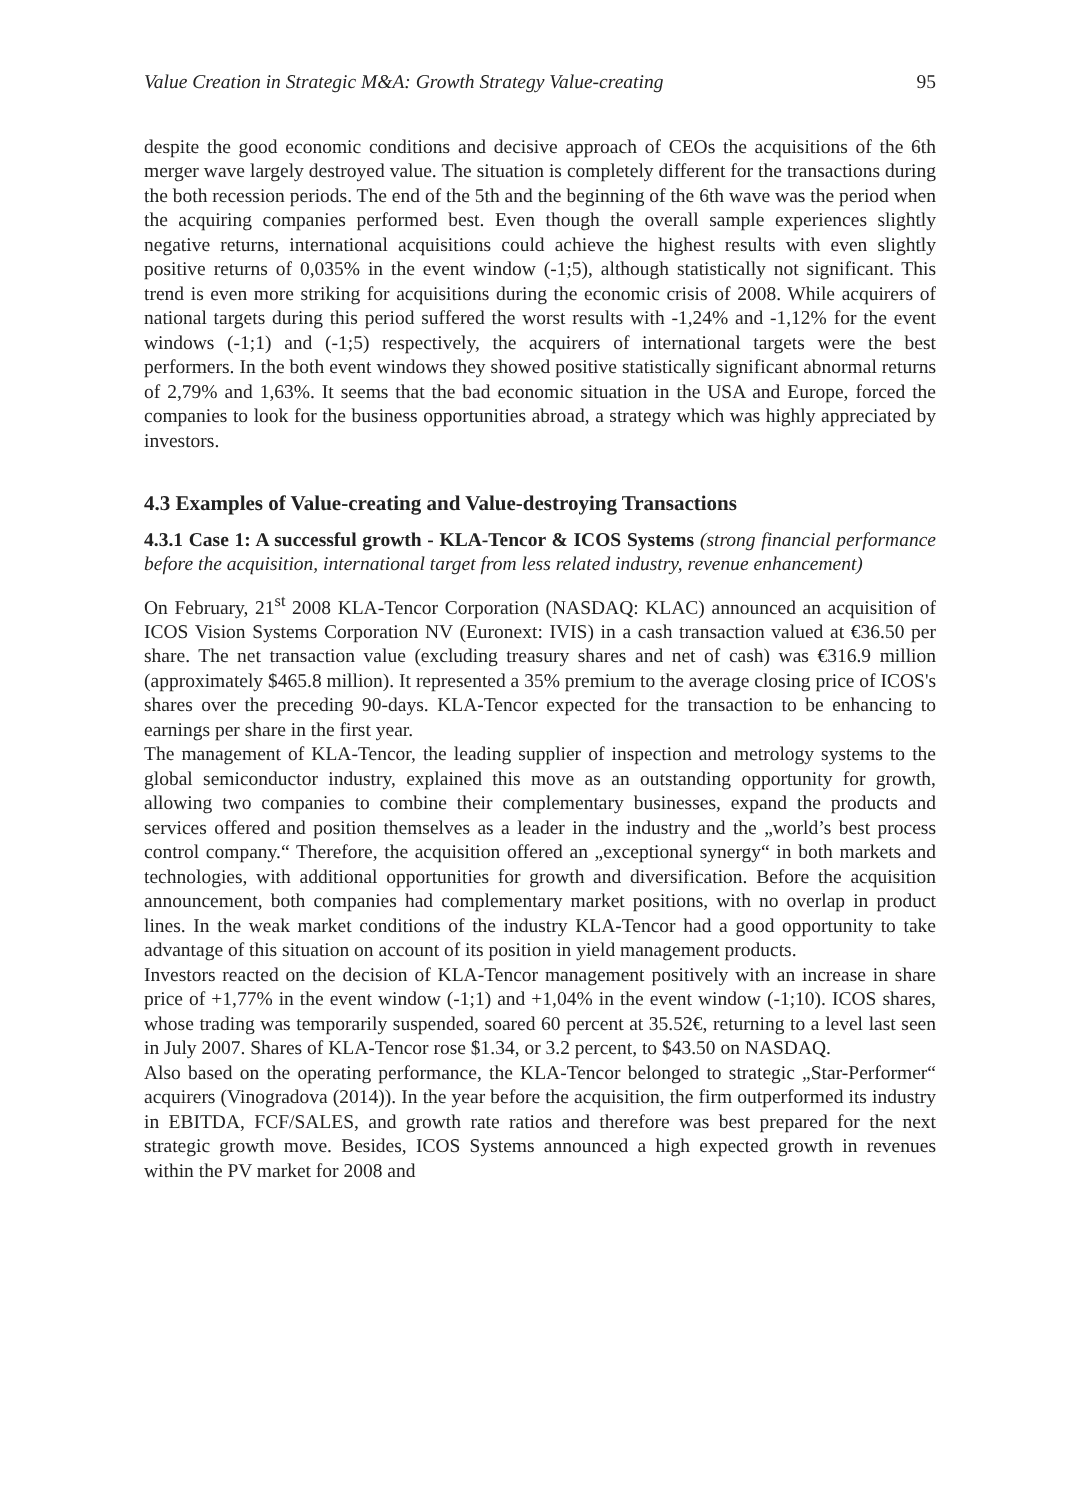Value Creation in Strategic M&A: Growth Strategy Value-creating 95
despite the good economic conditions and decisive approach of CEOs the acquisitions of the 6th merger wave largely destroyed value. The situation is completely different for the transactions during the both recession periods. The end of the 5th and the beginning of the 6th wave was the period when the acquiring companies performed best. Even though the overall sample experiences slightly negative returns, international acquisitions could achieve the highest results with even slightly positive returns of 0,035% in the event window (-1;5), although statistically not significant. This trend is even more striking for acquisitions during the economic crisis of 2008. While acquirers of national targets during this period suffered the worst results with -1,24% and -1,12% for the event windows (-1;1) and (-1;5) respectively, the acquirers of international targets were the best performers. In the both event windows they showed positive statistically significant abnormal returns of 2,79% and 1,63%. It seems that the bad economic situation in the USA and Europe, forced the companies to look for the business opportunities abroad, a strategy which was highly appreciated by investors.
4.3 Examples of Value-creating and Value-destroying Transactions
4.3.1 Case 1: A successful growth - KLA-Tencor & ICOS Systems (strong financial performance before the acquisition, international target from less related industry, revenue enhancement)
On February, 21<sup>st</sup> 2008 KLA-Tencor Corporation (NASDAQ: KLAC) announced an acquisition of ICOS Vision Systems Corporation NV (Euronext: IVIS) in a cash transaction valued at €36.50 per share. The net transaction value (excluding treasury shares and net of cash) was €316.9 million (approximately $465.8 million). It represented a 35% premium to the average closing price of ICOS's shares over the preceding 90-days. KLA-Tencor expected for the transaction to be enhancing to earnings per share in the first year.
The management of KLA-Tencor, the leading supplier of inspection and metrology systems to the global semiconductor industry, explained this move as an outstanding opportunity for growth, allowing two companies to combine their complementary businesses, expand the products and services offered and position themselves as a leader in the industry and the „world’s best process control company.“ Therefore, the acquisition offered an „exceptional synergy“ in both markets and technologies, with additional opportunities for growth and diversification. Before the acquisition announcement, both companies had complementary market positions, with no overlap in product lines. In the weak market conditions of the industry KLA-Tencor had a good opportunity to take advantage of this situation on account of its position in yield management products.
Investors reacted on the decision of KLA-Tencor management positively with an increase in share price of +1,77% in the event window (-1;1) and +1,04% in the event window (-1;10). ICOS shares, whose trading was temporarily suspended, soared 60 percent at 35.52€, returning to a level last seen in July 2007. Shares of KLA-Tencor rose $1.34, or 3.2 percent, to $43.50 on NASDAQ.
Also based on the operating performance, the KLA-Tencor belonged to strategic „Star-Performer“ acquirers (Vinogradova (2014)). In the year before the acquisition, the firm outperformed its industry in EBITDA, FCF/SALES, and growth rate ratios and therefore was best prepared for the next strategic growth move. Besides, ICOS Systems announced a high expected growth in revenues within the PV market for 2008 and